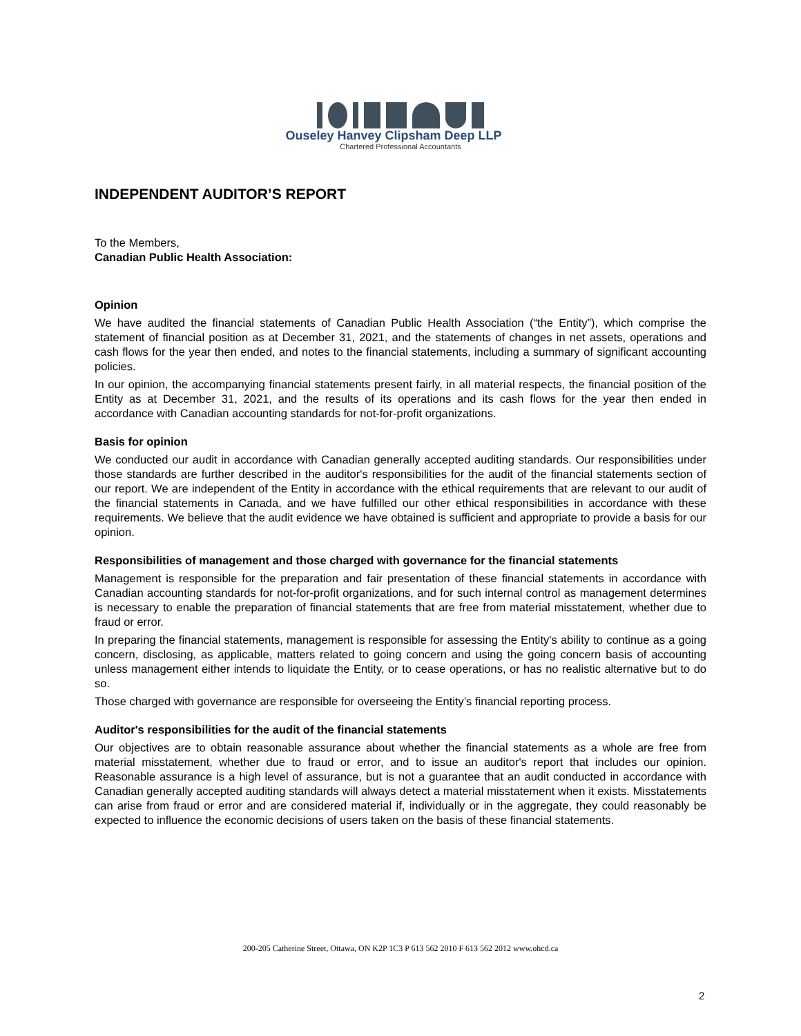Ouseley Hanvey Clipsham Deep LLP
Chartered Professional Accountants
INDEPENDENT AUDITOR’S REPORT
To the Members,
Canadian Public Health Association:
Opinion
We have audited the financial statements of Canadian Public Health Association (“the Entity”), which comprise the statement of financial position as at December 31, 2021, and the statements of changes in net assets, operations and cash flows for the year then ended, and notes to the financial statements, including a summary of significant accounting policies.
In our opinion, the accompanying financial statements present fairly, in all material respects, the financial position of the Entity as at December 31, 2021, and the results of its operations and its cash flows for the year then ended in accordance with Canadian accounting standards for not-for-profit organizations.
Basis for opinion
We conducted our audit in accordance with Canadian generally accepted auditing standards. Our responsibilities under those standards are further described in the auditor's responsibilities for the audit of the financial statements section of our report. We are independent of the Entity in accordance with the ethical requirements that are relevant to our audit of the financial statements in Canada, and we have fulfilled our other ethical responsibilities in accordance with these requirements. We believe that the audit evidence we have obtained is sufficient and appropriate to provide a basis for our opinion.
Responsibilities of management and those charged with governance for the financial statements
Management is responsible for the preparation and fair presentation of these financial statements in accordance with Canadian accounting standards for not-for-profit organizations, and for such internal control as management determines is necessary to enable the preparation of financial statements that are free from material misstatement, whether due to fraud or error.
In preparing the financial statements, management is responsible for assessing the Entity's ability to continue as a going concern, disclosing, as applicable, matters related to going concern and using the going concern basis of accounting unless management either intends to liquidate the Entity, or to cease operations, or has no realistic alternative but to do so.
Those charged with governance are responsible for overseeing the Entity’s financial reporting process.
Auditor's responsibilities for the audit of the financial statements
Our objectives are to obtain reasonable assurance about whether the financial statements as a whole are free from material misstatement, whether due to fraud or error, and to issue an auditor's report that includes our opinion. Reasonable assurance is a high level of assurance, but is not a guarantee that an audit conducted in accordance with Canadian generally accepted auditing standards will always detect a material misstatement when it exists. Misstatements can arise from fraud or error and are considered material if, individually or in the aggregate, they could reasonably be expected to influence the economic decisions of users taken on the basis of these financial statements.
200-205 Catherine Street, Ottawa, ON K2P 1C3 P 613 562 2010 F 613 562 2012 www.ohcd.ca
2